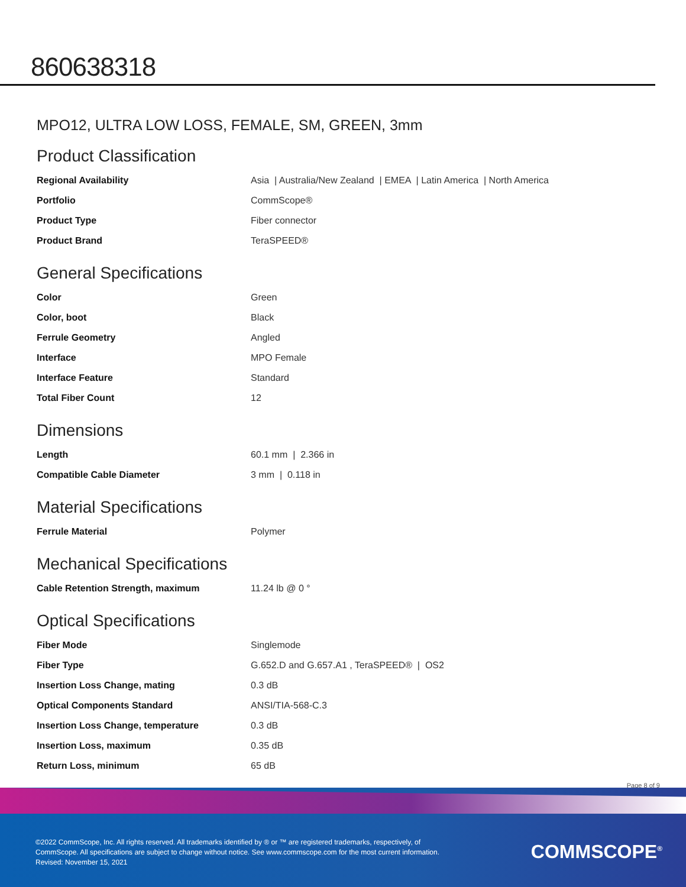860638318
MPO12, ULTRA LOW LOSS, FEMALE, SM, GREEN, 3mm
Product Classification
| Regional Availability | Asia / Australia/New Zealand / EMEA / Latin America / North America |
| Portfolio | CommScope® |
| Product Type | Fiber connector |
| Product Brand | TeraSPEED® |
General Specifications
| Color | Green |
| Color, boot | Black |
| Ferrule Geometry | Angled |
| Interface | MPO Female |
| Interface Feature | Standard |
| Total Fiber Count | 12 |
Dimensions
| Length | 60.1 mm / 2.366 in |
| Compatible Cable Diameter | 3 mm / 0.118 in |
Material Specifications
| Ferrule Material | Polymer |
Mechanical Specifications
| Cable Retention Strength, maximum | 11.24 lb @ 0 ° |
Optical Specifications
| Fiber Mode | Singlemode |
| Fiber Type | G.652.D and G.657.A1 , TeraSPEED® / OS2 |
| Insertion Loss Change, mating | 0.3 dB |
| Optical Components Standard | ANSI/TIA-568-C.3 |
| Insertion Loss Change, temperature | 0.3 dB |
| Insertion Loss, maximum | 0.35 dB |
| Return Loss, minimum | 65 dB |
Page 8 of 9
©2022 CommScope, Inc. All rights reserved. All trademarks identified by ® or ™ are registered trademarks, respectively, of CommScope. All specifications are subject to change without notice. See www.commscope.com for the most current information. Revised: November 15, 2021
COMMSCOPE<sup>®</sup>